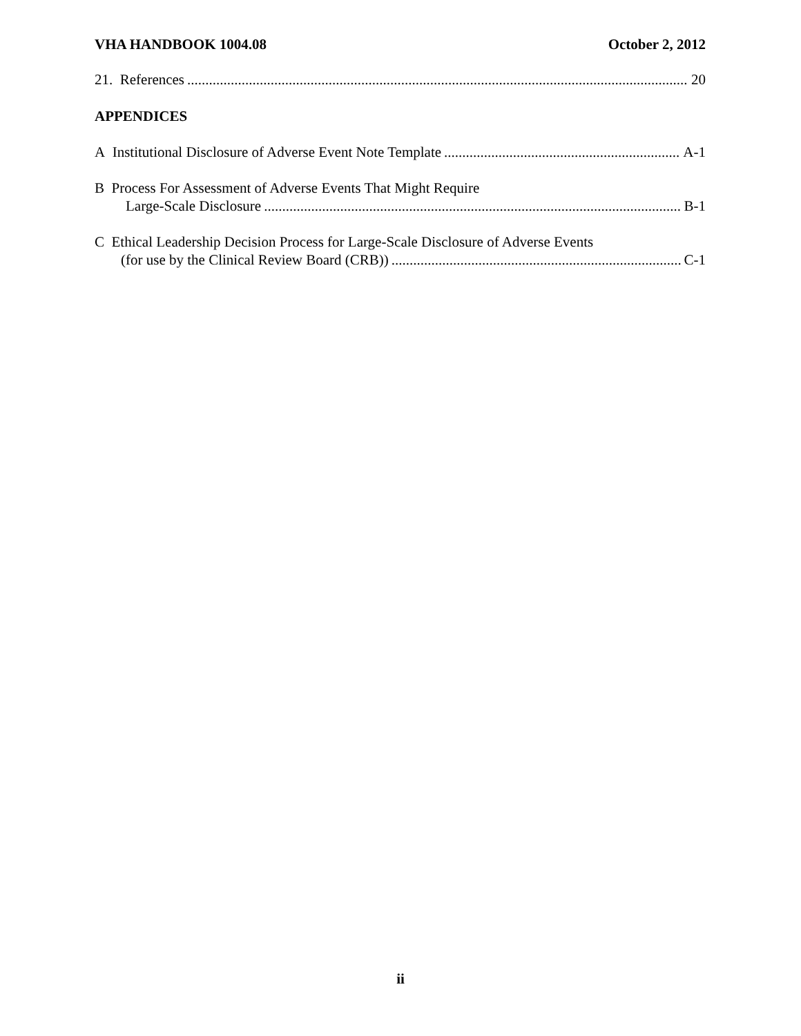VHA HANDBOOK 1004.08 October 2, 2012
21. References 20
APPENDICES
A Institutional Disclosure of Adverse Event Note Template A-1
B Process For Assessment of Adverse Events That Might Require
Large-Scale Disclosure B-1
C Ethical Leadership Decision Process for Large-Scale Disclosure of Adverse Events
(for use by the Clinical Review Board (CRB)) C-1
ii